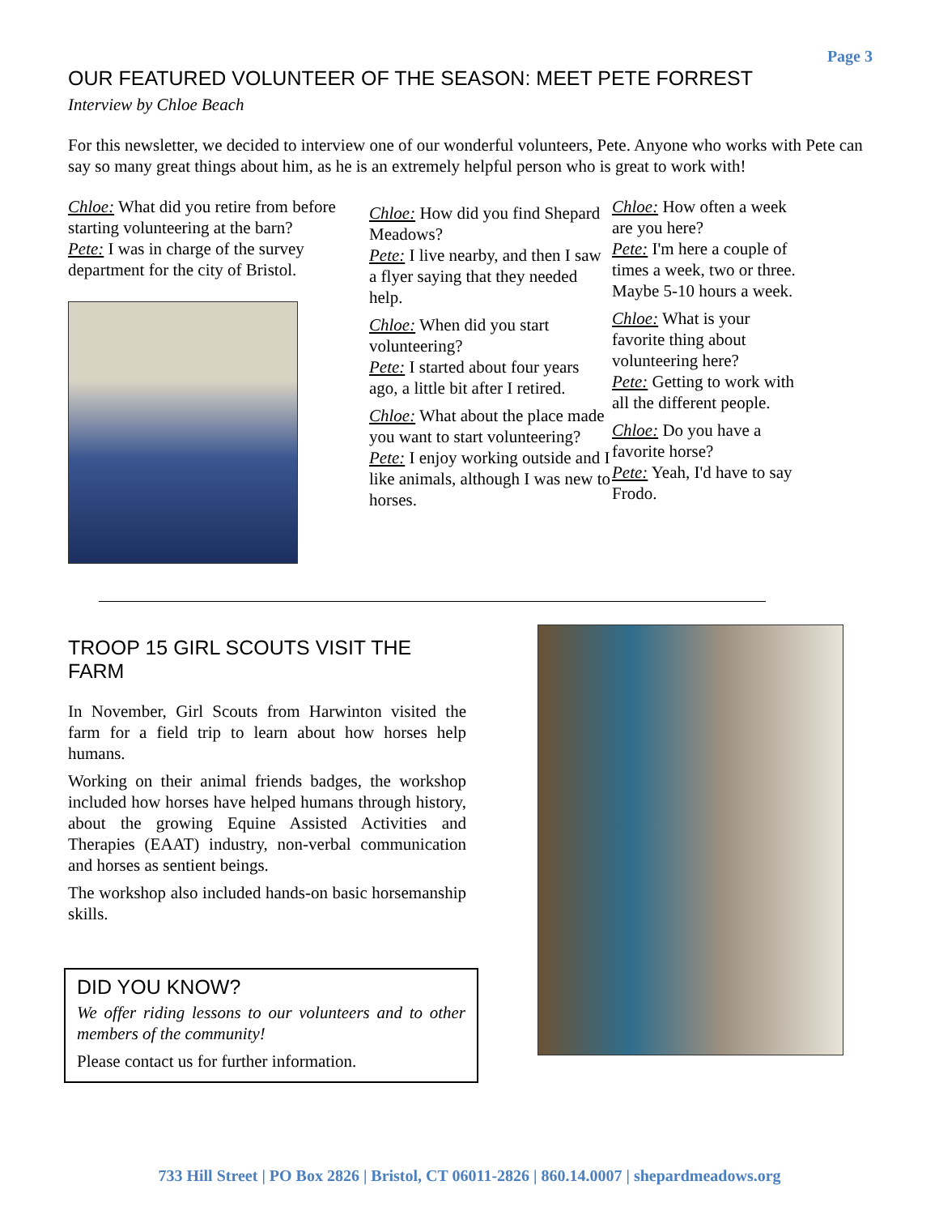Page 3
OUR FEATURED VOLUNTEER OF THE SEASON: MEET PETE FORREST
Interview by Chloe Beach
For this newsletter, we decided to interview one of our wonderful volunteers, Pete. Anyone who works with Pete can say so many great things about him, as he is an extremely helpful person who is great to work with!
Chloe: What did you retire from before starting volunteering at the barn?
Pete: I was in charge of the survey department for the city of Bristol.
Chloe: How did you find Shepard Meadows?
Pete: I live nearby, and then I saw a flyer saying that they needed help.
Chloe: When did you start volunteering?
Pete: I started about four years ago, a little bit after I retired.
Chloe: What about the place made you want to start volunteering?
Pete: I enjoy working outside and I like animals, although I was new to horses.
Chloe: How often a week are you here?
Pete: I'm here a couple of times a week, two or three. Maybe 5-10 hours a week.
Chloe: What is your favorite thing about volunteering here?
Pete: Getting to work with all the different people.
Chloe: Do you have a favorite horse?
Pete: Yeah, I'd have to say Frodo.
TROOP 15 GIRL SCOUTS VISIT THE FARM
In November, Girl Scouts from Harwinton visited the farm for a field trip to learn about how horses help humans.
Working on their animal friends badges, the workshop included how horses have helped humans through history, about the growing Equine Assisted Activities and Therapies (EAAT) industry, non-verbal communication and horses as sentient beings.
The workshop also included hands-on basic horsemanship skills.
DID YOU KNOW?
We offer riding lessons to our volunteers and to other members of the community!
Please contact us for further information.
733 Hill Street | PO Box 2826 | Bristol, CT 06011-2826 | 860.14.0007 | shepardmeadows.org